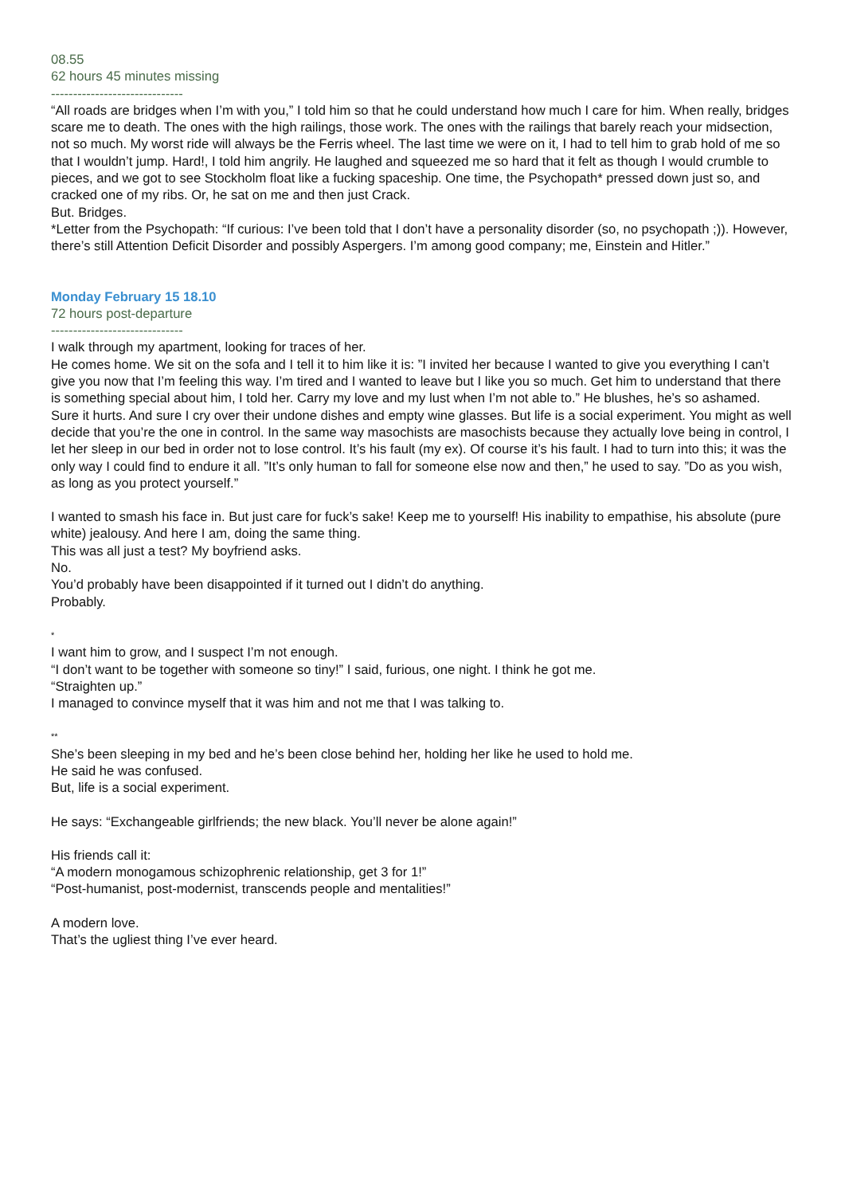08.55
62 hours 45 minutes missing
------------------------------
“All roads are bridges when I’m with you,” I told him so that he could understand how much I care for him. When really, bridges scare me to death. The ones with the high railings, those work. The ones with the railings that barely reach your midsection, not so much. My worst ride will always be the Ferris wheel. The last time we were on it, I had to tell him to grab hold of me so that I wouldn’t jump. Hard!, I told him angrily. He laughed and squeezed me so hard that it felt as though I would crumble to pieces, and we got to see Stockholm float like a fucking spaceship. One time, the Psychopath* pressed down just so, and cracked one of my ribs. Or, he sat on me and then just Crack.
But. Bridges.
*Letter from the Psychopath: “If curious: I’ve been told that I don’t have a personality disorder (so, no psychopath ;)). However, there’s still Attention Deficit Disorder and possibly Aspergers. I’m among good company; me, Einstein and Hitler.”
Monday February 15 18.10
72 hours post-departure
------------------------------
I walk through my apartment, looking for traces of her.
He comes home. We sit on the sofa and I tell it to him like it is: ”I invited her because I wanted to give you everything I can’t give you now that I’m feeling this way. I’m tired and I wanted to leave but I like you so much. Get him to understand that there is something special about him, I told her. Carry my love and my lust when I’m not able to.” He blushes, he’s so ashamed.
Sure it hurts. And sure I cry over their undone dishes and empty wine glasses. But life is a social experiment. You might as well decide that you’re the one in control. In the same way masochists are masochists because they actually love being in control, I let her sleep in our bed in order not to lose control. It’s his fault (my ex). Of course it’s his fault. I had to turn into this; it was the only way I could find to endure it all. ”It’s only human to fall for someone else now and then,” he used to say. ”Do as you wish, as long as you protect yourself.”
I wanted to smash his face in. But just care for fuck’s sake! Keep me to yourself! His inability to empathise, his absolute (pure white) jealousy. And here I am, doing the same thing.
This was all just a test? My boyfriend asks.
No.
You’d probably have been disappointed if it turned out I didn’t do anything.
Probably.
*
I want him to grow, and I suspect I’m not enough.
“I don’t want to be together with someone so tiny!” I said, furious, one night. I think he got me.
“Straighten up.”
I managed to convince myself that it was him and not me that I was talking to.
**
She’s been sleeping in my bed and he’s been close behind her, holding her like he used to hold me.
He said he was confused.
But, life is a social experiment.
He says: “Exchangeable girlfriends; the new black. You’ll never be alone again!”
His friends call it:
“A modern monogamous schizophrenic relationship, get 3 for 1!”
“Post-humanist, post-modernist, transcends people and mentalities!”
A modern love.
That’s the ugliest thing I’ve ever heard.